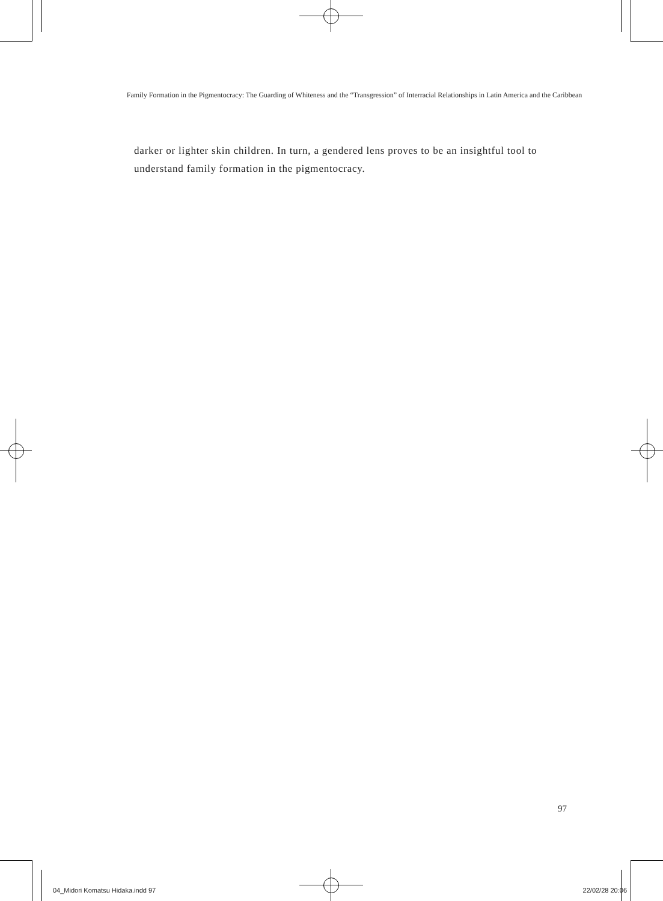Family Formation in the Pigmentocracy: The Guarding of Whiteness and the “Transgression” of Interracial Relationships in Latin America and the Caribbean
darker or lighter skin children. In turn, a gendered lens proves to be an insightful tool to understand family formation in the pigmentocracy.
97
04_Midori Komatsu Hidaka.indd 97 22/02/28 20:06